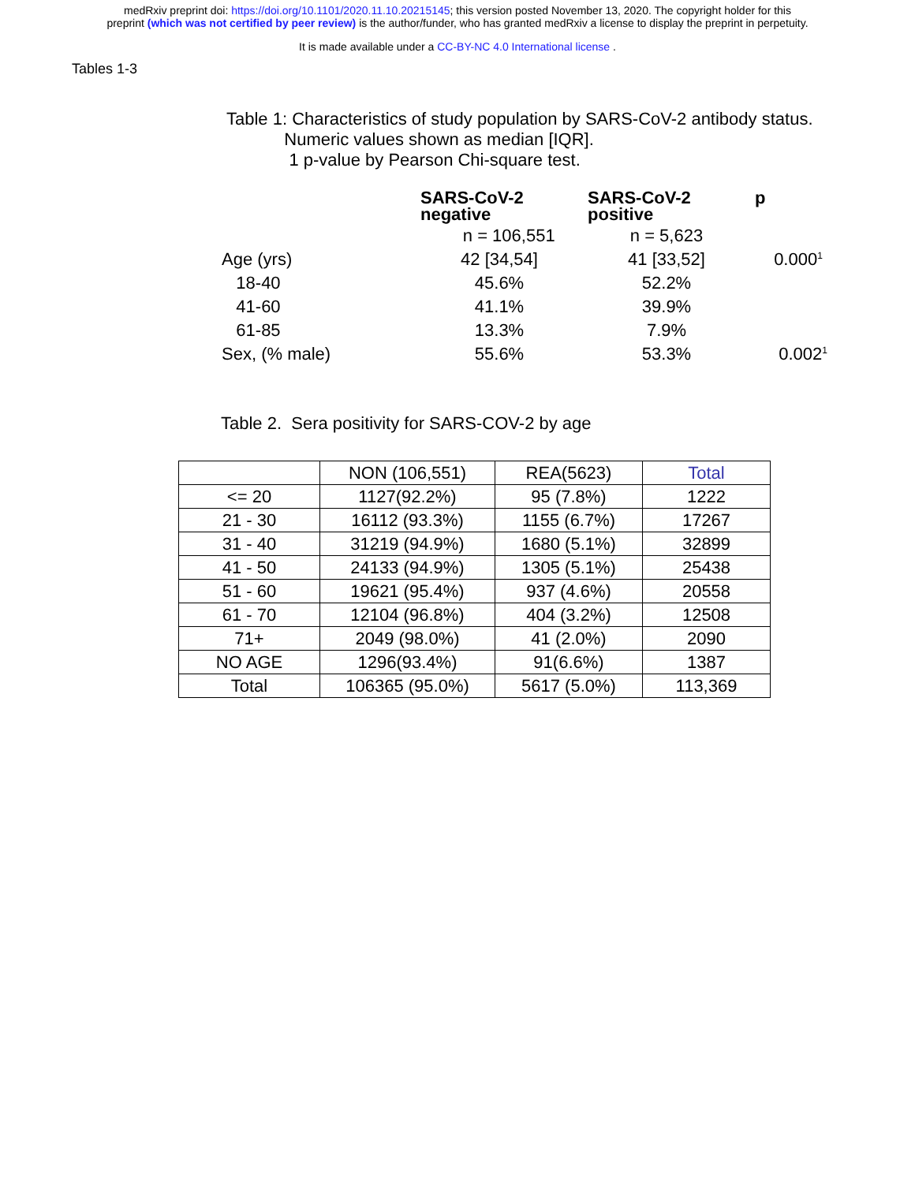medRxiv preprint doi: https://doi.org/10.1101/2020.11.10.20215145; this version posted November 13, 2020. The copyright holder for this
preprint (which was not certified by peer review) is the author/funder, who has granted medRxiv a license to display the preprint in perpetuity.
It is made available under a CC-BY-NC 4.0 International license .
Tables 1-3
Table 1: Characteristics of study population by SARS-CoV-2 antibody status.
Numeric values shown as median [IQR].
1 p-value by Pearson Chi-square test.
| | SARS-CoV-2 negative | SARS-CoV-2 positive | p |
| --- | --- | --- | --- |
| | n = 106,551 | n = 5,623 | |
| Age (yrs) | 42 [34,54] | 41 [33,52] | 0.000<sup>1</sup> |
| 18-40 | 45.6% | 52.2% | |
| 41-60 | 41.1% | 39.9% | |
| 61-85 | 13.3% | 7.9% | |
| Sex, (% male) | 55.6% | 53.3% | 0.002<sup>1</sup> |
Table 2. Sera positivity for SARS-COV-2 by age
| | NON (106,551) | REA(5623) | Total |
| <= 20 | 1127(92.2%) | 95 (7.8%) | 1222 |
| 21 - 30 | 16112 (93.3%) | 1155 (6.7%) | 17267 |
| 31 - 40 | 31219 (94.9%) | 1680 (5.1%) | 32899 |
| 41 - 50 | 24133 (94.9%) | 1305 (5.1%) | 25438 |
| 51 - 60 | 19621 (95.4%) | 937 (4.6%) | 20558 |
| 61 - 70 | 12104 (96.8%) | 404 (3.2%) | 12508 |
| 71+ | 2049 (98.0%) | 41 (2.0%) | 2090 |
| NO AGE | 1296(93.4%) | 91(6.6%) | 1387 |
| Total | 106365 (95.0%) | 5617 (5.0%) | 113,369 |